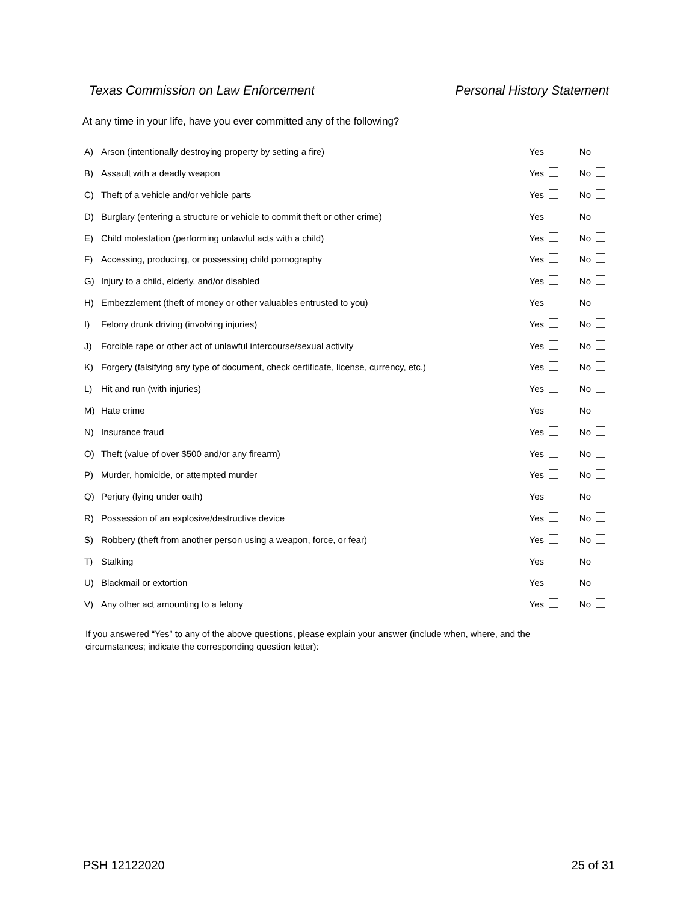Texas Commission on Law Enforcement Personal History Statement
At any time in your life, have you ever committed any of the following?
| A) | Arson (intentionally destroying property by setting a fire) | Yes | | No | |
| B) | Assault with a deadly weapon | Yes | | No | |
| C) | Theft of a vehicle and/or vehicle parts | Yes | | No | |
| D) | Burglary (entering a structure or vehicle to commit theft or other crime) | Yes | | No | |
| E) | Child molestation (performing unlawful acts with a child) | Yes | | No | |
| F) | Accessing, producing, or possessing child pornography | Yes | | No | |
| G) | Injury to a child, elderly, and/or disabled | Yes | | No | |
| H) | Embezzlement (theft of money or other valuables entrusted to you) | Yes | | No | |
| I) | Felony drunk driving (involving injuries) | Yes | | No | |
| J) | Forcible rape or other act of unlawful intercourse/sexual activity | Yes | | No | |
| K) | Forgery (falsifying any type of document, check certificate, license, currency, etc.) | Yes | | No | |
| L) | Hit and run (with injuries) | Yes | | No | |
| M) | Hate crime | Yes | | No | |
| N) | Insurance fraud | Yes | | No | |
| O) | Theft (value of over $500 and/or any firearm) | Yes | | No | |
| P) | Murder, homicide, or attempted murder | Yes | | No | |
| Q) | Perjury (lying under oath) | Yes | | No | |
| R) | Possession of an explosive/destructive device | Yes | | No | |
| S) | Robbery (theft from another person using a weapon, force, or fear) | Yes | | No | |
| T) | Stalking | Yes | | No | |
| U) | Blackmail or extortion | Yes | | No | |
| V) | Any other act amounting to a felony | Yes | | No | |
If you answered “Yes” to any of the above questions, please explain your answer (include when, where, and the circumstances; indicate the corresponding question letter):
PSH 12122020 25 of 31